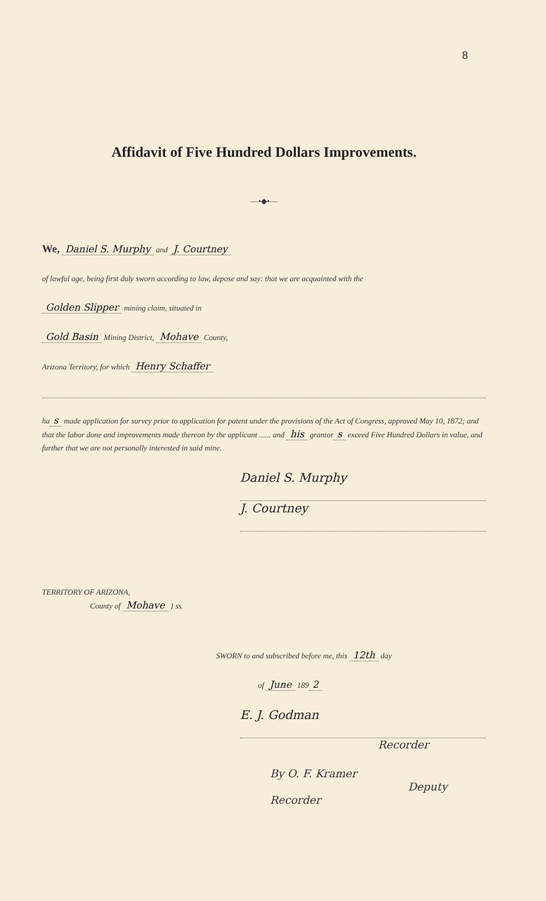8
Affidavit of Five Hundred Dollars Improvements.
—•◆•—
We, Daniel S. Murphy and J. Courtney
of lawful age, being first duly sworn according to law, depose and say: that we are acquainted with the
Golden Slipper mining claim, situated in
Gold Basin Mining District, Mohave County,
Arizona Territory, for which Henry Schaffer
ha s made application for survey prior to application for patent under the provisions of the Act of Congress, approved May 10, 1872; and that the labor done and improvements made thereon by the applicant ...... and his grantor s exceed Five Hundred Dollars in value, and further that we are not personally interested in said mine.
Daniel S. Murphy
J. Courtney
TERRITORY OF ARIZONA,
County of Mohave } ss.
SWORN to and subscribed before me, this 12th day
of June 189 2
E. J. Godman
Recorder
By O. F. Kramer
Deputy Recorder